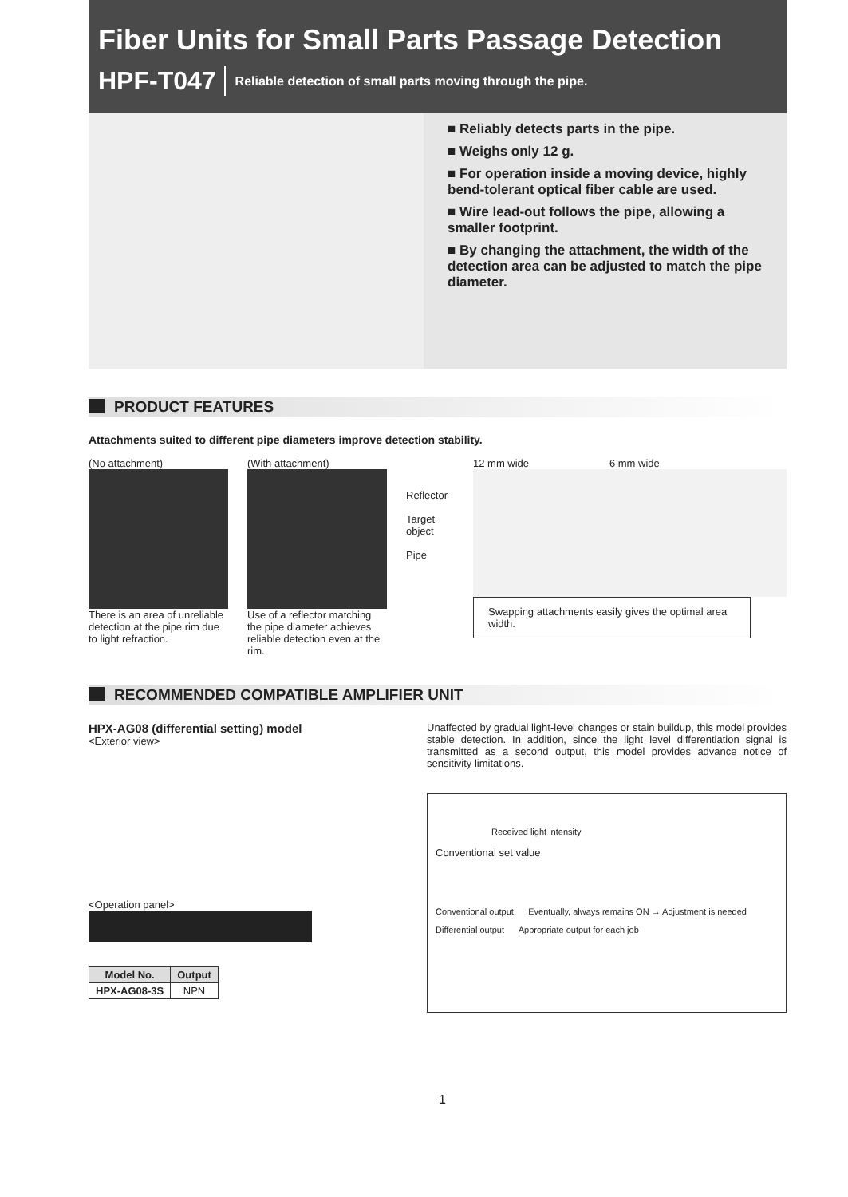Fiber Units for Small Parts Passage Detection
HPF-T047 Reliable detection of small parts moving through the pipe.
■ Reliably detects parts in the pipe.
■ Weighs only 12 g.
■ For operation inside a moving device, highly bend-tolerant optical fiber cable are used.
■ Wire lead-out follows the pipe, allowing a smaller footprint.
■ By changing the attachment, the width of the detection area can be adjusted to match the pipe diameter.
PRODUCT FEATURES
Attachments suited to different pipe diameters improve detection stability.
(No attachment)
There is an area of unreliable detection at the pipe rim due to light refraction.
(With attachment)
Use of a reflector matching the pipe diameter achieves reliable detection even at the rim.
Reflector
Target object
Pipe
12 mm wide 6 mm wide
Swapping attachments easily gives the optimal area width.
RECOMMENDED COMPATIBLE AMPLIFIER UNIT
HPX-AG08 (differential setting) model
<Exterior view>
<Operation panel>
| Model No. | Output |
| --- | --- |
| HPX-AG08-3S | NPN |
Unaffected by gradual light-level changes or stain buildup, this model provides stable detection. In addition, since the light level differentiation signal is transmitted as a second output, this model provides advance notice of sensitivity limitations.
Received light intensity
Conventional set value
Conventional output Eventually, always remains ON → Adjustment is needed
Differential output Appropriate output for each job
1